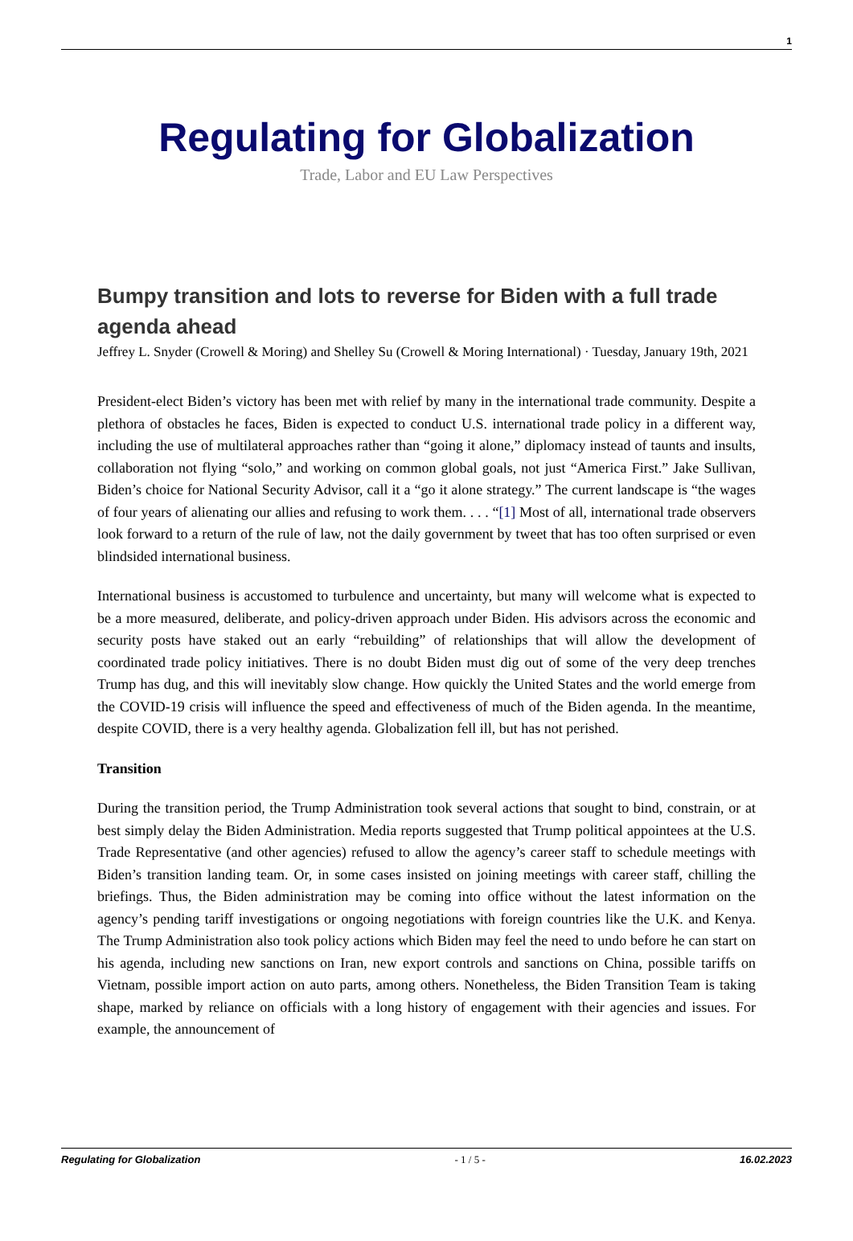1
Regulating for Globalization
Trade, Labor and EU Law Perspectives
Bumpy transition and lots to reverse for Biden with a full trade agenda ahead
Jeffrey L. Snyder (Crowell & Moring) and Shelley Su (Crowell & Moring International) · Tuesday, January 19th, 2021
President-elect Biden’s victory has been met with relief by many in the international trade community. Despite a plethora of obstacles he faces, Biden is expected to conduct U.S. international trade policy in a different way, including the use of multilateral approaches rather than “going it alone,” diplomacy instead of taunts and insults, collaboration not flying “solo,” and working on common global goals, not just “America First.” Jake Sullivan, Biden’s choice for National Security Advisor, call it a “go it alone strategy.” The current landscape is “the wages of four years of alienating our allies and refusing to work them. . . . “[1] Most of all, international trade observers look forward to a return of the rule of law, not the daily government by tweet that has too often surprised or even blindsided international business.
International business is accustomed to turbulence and uncertainty, but many will welcome what is expected to be a more measured, deliberate, and policy-driven approach under Biden. His advisors across the economic and security posts have staked out an early “rebuilding” of relationships that will allow the development of coordinated trade policy initiatives. There is no doubt Biden must dig out of some of the very deep trenches Trump has dug, and this will inevitably slow change. How quickly the United States and the world emerge from the COVID-19 crisis will influence the speed and effectiveness of much of the Biden agenda. In the meantime, despite COVID, there is a very healthy agenda. Globalization fell ill, but has not perished.
Transition
During the transition period, the Trump Administration took several actions that sought to bind, constrain, or at best simply delay the Biden Administration. Media reports suggested that Trump political appointees at the U.S. Trade Representative (and other agencies) refused to allow the agency’s career staff to schedule meetings with Biden’s transition landing team. Or, in some cases insisted on joining meetings with career staff, chilling the briefings. Thus, the Biden administration may be coming into office without the latest information on the agency’s pending tariff investigations or ongoing negotiations with foreign countries like the U.K. and Kenya. The Trump Administration also took policy actions which Biden may feel the need to undo before he can start on his agenda, including new sanctions on Iran, new export controls and sanctions on China, possible tariffs on Vietnam, possible import action on auto parts, among others. Nonetheless, the Biden Transition Team is taking shape, marked by reliance on officials with a long history of engagement with their agencies and issues. For example, the announcement of
Regulating for Globalization - 1 / 5 - 16.02.2023